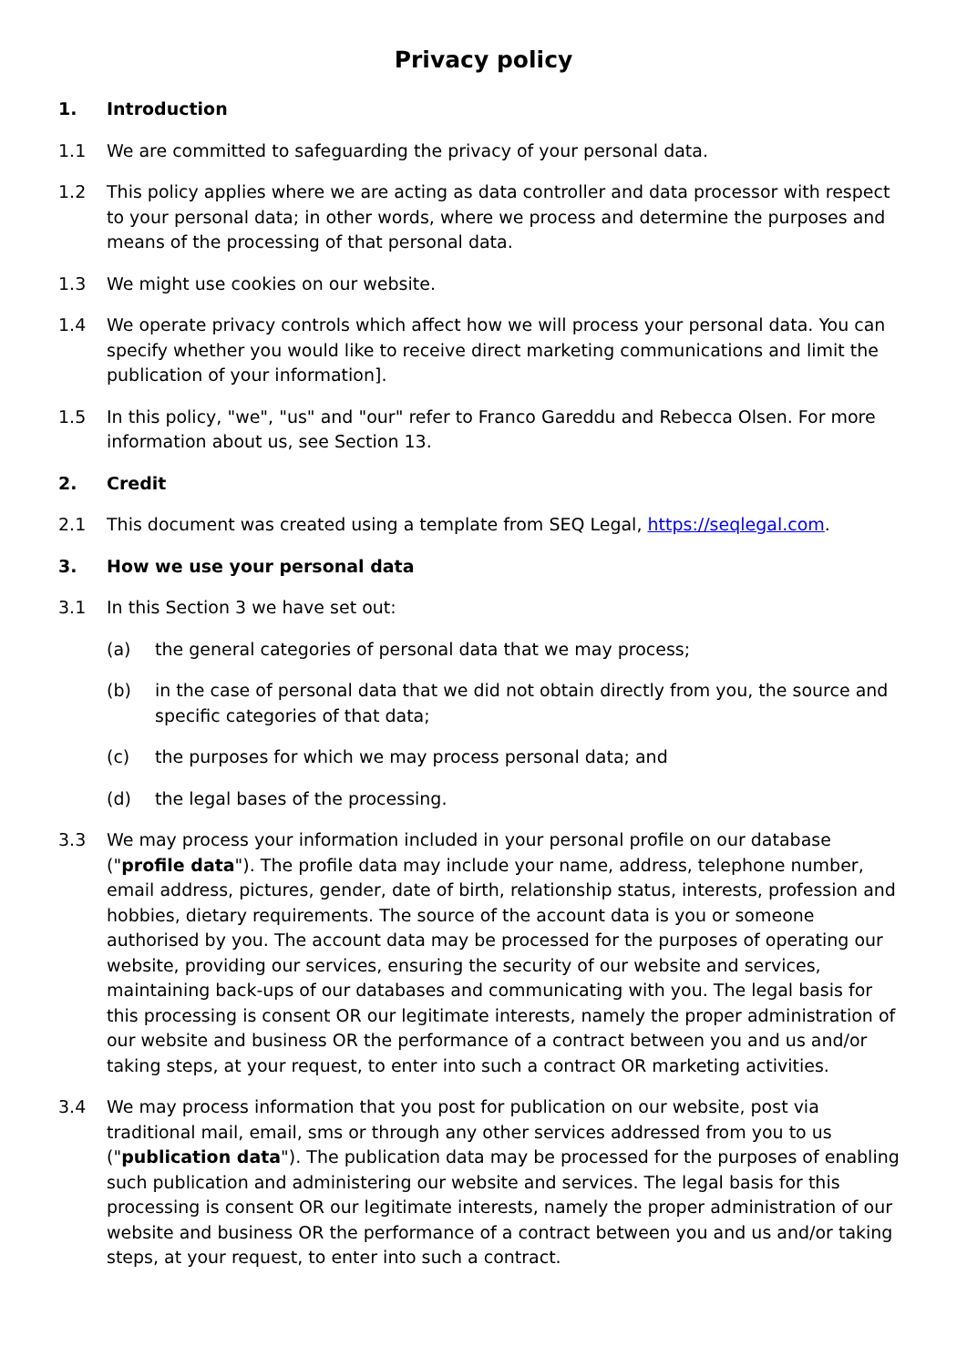Privacy policy
1. Introduction
1.1 We are committed to safeguarding the privacy of your personal data.
1.2 This policy applies where we are acting as data controller and data processor with respect to your personal data; in other words, where we process and determine the purposes and means of the processing of that personal data.
1.3 We might use cookies on our website.
1.4 We operate privacy controls which affect how we will process your personal data. You can specify whether you would like to receive direct marketing communications and limit the publication of your information].
1.5 In this policy, "we", "us" and "our" refer to Franco Gareddu and Rebecca Olsen. For more information about us, see Section 13.
2. Credit
2.1 This document was created using a template from SEQ Legal, https://seqlegal.com.
3. How we use your personal data
3.1 In this Section 3 we have set out:
(a) the general categories of personal data that we may process;
(b) in the case of personal data that we did not obtain directly from you, the source and specific categories of that data;
(c) the purposes for which we may process personal data; and
(d) the legal bases of the processing.
3.3 We may process your information included in your personal profile on our database ("profile data"). The profile data may include your name, address, telephone number, email address, pictures, gender, date of birth, relationship status, interests, profession and hobbies, dietary requirements. The source of the account data is you or someone authorised by you. The account data may be processed for the purposes of operating our website, providing our services, ensuring the security of our website and services, maintaining back-ups of our databases and communicating with you. The legal basis for this processing is consent OR our legitimate interests, namely the proper administration of our website and business OR the performance of a contract between you and us and/or taking steps, at your request, to enter into such a contract OR marketing activities.
3.4 We may process information that you post for publication on our website, post via traditional mail, email, sms or through any other services addressed from you to us ("publication data"). The publication data may be processed for the purposes of enabling such publication and administering our website and services. The legal basis for this processing is consent OR our legitimate interests, namely the proper administration of our website and business OR the performance of a contract between you and us and/or taking steps, at your request, to enter into such a contract.